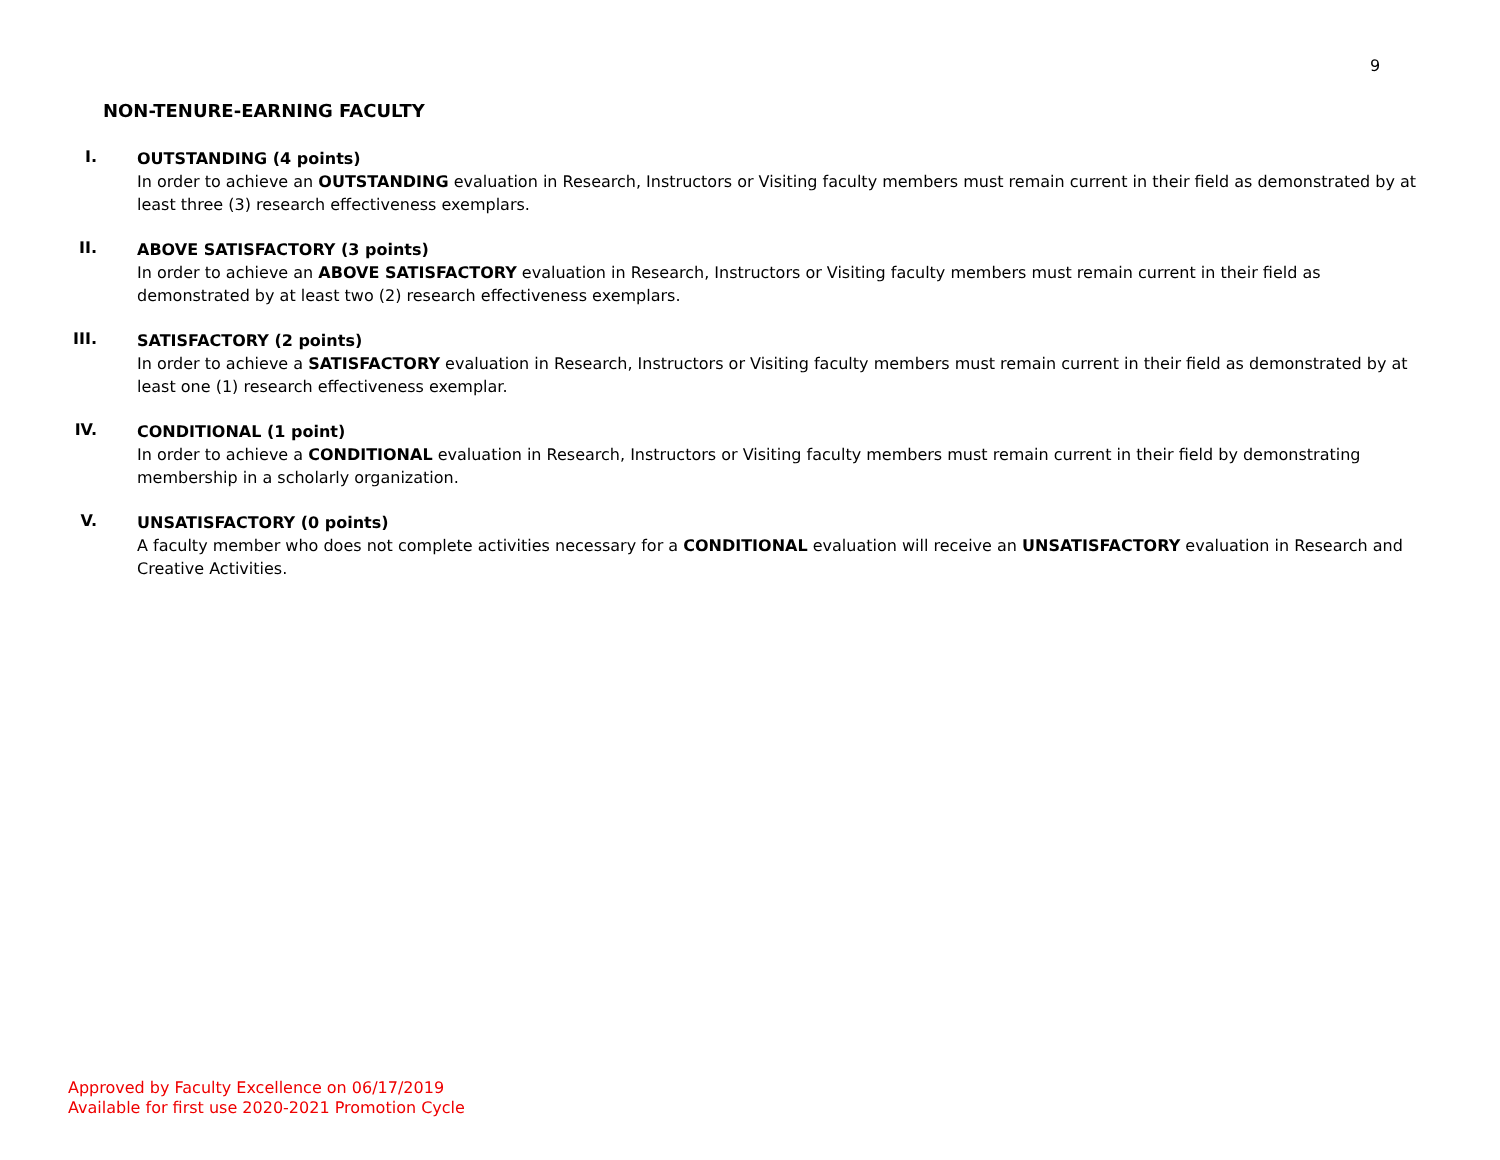9
NON-TENURE-EARNING FACULTY
I.
OUTSTANDING (4 points)
In order to achieve an OUTSTANDING evaluation in Research, Instructors or Visiting faculty members must remain current in their field as demonstrated by at least three (3) research effectiveness exemplars.
II.
ABOVE SATISFACTORY (3 points)
In order to achieve an ABOVE SATISFACTORY evaluation in Research, Instructors or Visiting faculty members must remain current in their field as demonstrated by at least two (2) research effectiveness exemplars.
III.
SATISFACTORY (2 points)
In order to achieve a SATISFACTORY evaluation in Research, Instructors or Visiting faculty members must remain current in their field as demonstrated by at least one (1) research effectiveness exemplar.
IV.
CONDITIONAL (1 point)
In order to achieve a CONDITIONAL evaluation in Research, Instructors or Visiting faculty members must remain current in their field by demonstrating membership in a scholarly organization.
V.
UNSATISFACTORY (0 points)
A faculty member who does not complete activities necessary for a CONDITIONAL evaluation will receive an UNSATISFACTORY evaluation in Research and Creative Activities.
Approved by Faculty Excellence on 06/17/2019
Available for first use 2020-2021 Promotion Cycle